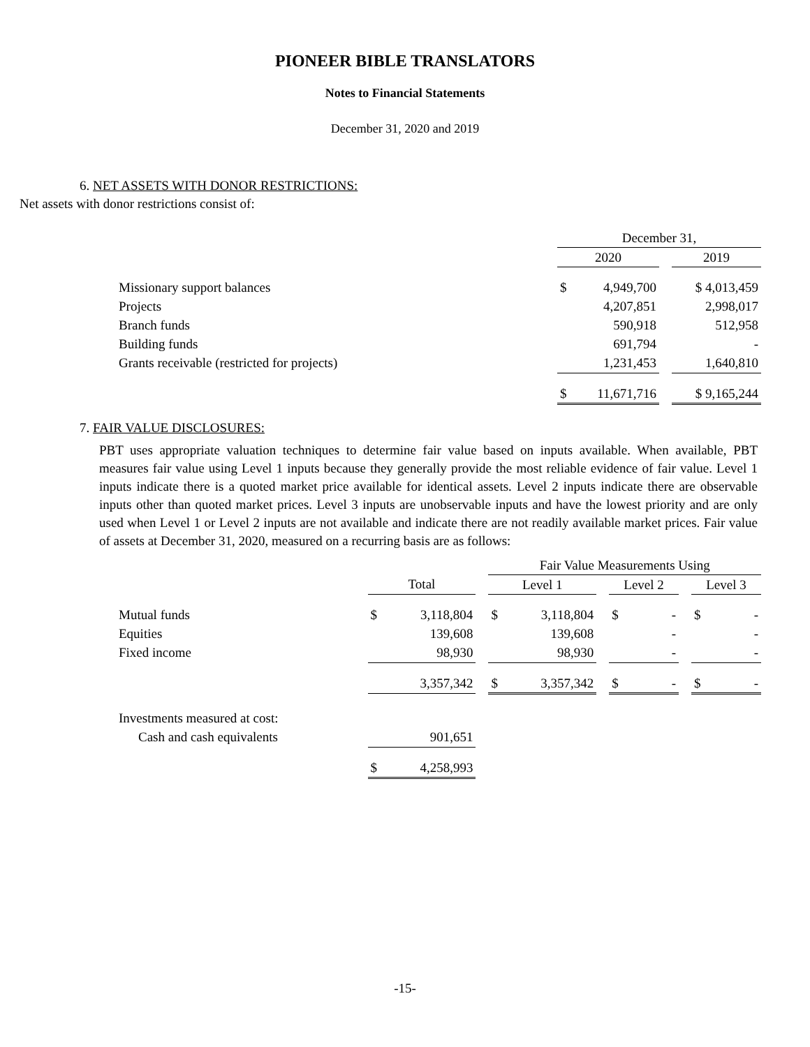PIONEER BIBLE TRANSLATORS
Notes to Financial Statements
December 31, 2020 and 2019
6. NET ASSETS WITH DONOR RESTRICTIONS:
Net assets with donor restrictions consist of:
| | December 31, | | | |
| --- | --- | --- | --- | --- |
| | 2020 | | | 2019 |
| Missionary support balances | $ | 4,949,700 | | $ 4,013,459 |
| Projects | | 4,207,851 | | 2,998,017 |
| Branch funds | | 590,918 | | 512,958 |
| Building funds | | 691,794 | | - |
| Grants receivable (restricted for projects) | | 1,231,453 | | 1,640,810 |
| | $ | 11,671,716 | | $ 9,165,244 |
7. FAIR VALUE DISCLOSURES:
PBT uses appropriate valuation techniques to determine fair value based on inputs available. When available, PBT measures fair value using Level 1 inputs because they generally provide the most reliable evidence of fair value. Level 1 inputs indicate there is a quoted market price available for identical assets. Level 2 inputs indicate there are observable inputs other than quoted market prices. Level 3 inputs are unobservable inputs and have the lowest priority and are only used when Level 1 or Level 2 inputs are not available and indicate there are not readily available market prices. Fair value of assets at December 31, 2020, measured on a recurring basis are as follows:
| | | | | Fair Value Measurements Using | | | | | | | |
| --- | --- | --- | --- | --- | --- | --- | --- | --- | --- | --- | --- |
| | Total | | | Level 1 | | | Level 2 | | | Level 3 | |
| Mutual funds | $ | 3,118,804 | | $ | 3,118,804 | | $ | - | | $ | - |
| Equities | | 139,608 | | | 139,608 | | | - | | | - |
| Fixed income | | 98,930 | | | 98,930 | | | - | | | - |
| | | 3,357,342 | | $ | 3,357,342 | | $ | - | | $ | - |
| Investments measured at cost: | | | | | | | | | | | |
| Cash and cash equivalents | | 901,651 | | | | | | | | | |
| | $ | 4,258,993 | | | | | | | | | |
-15-